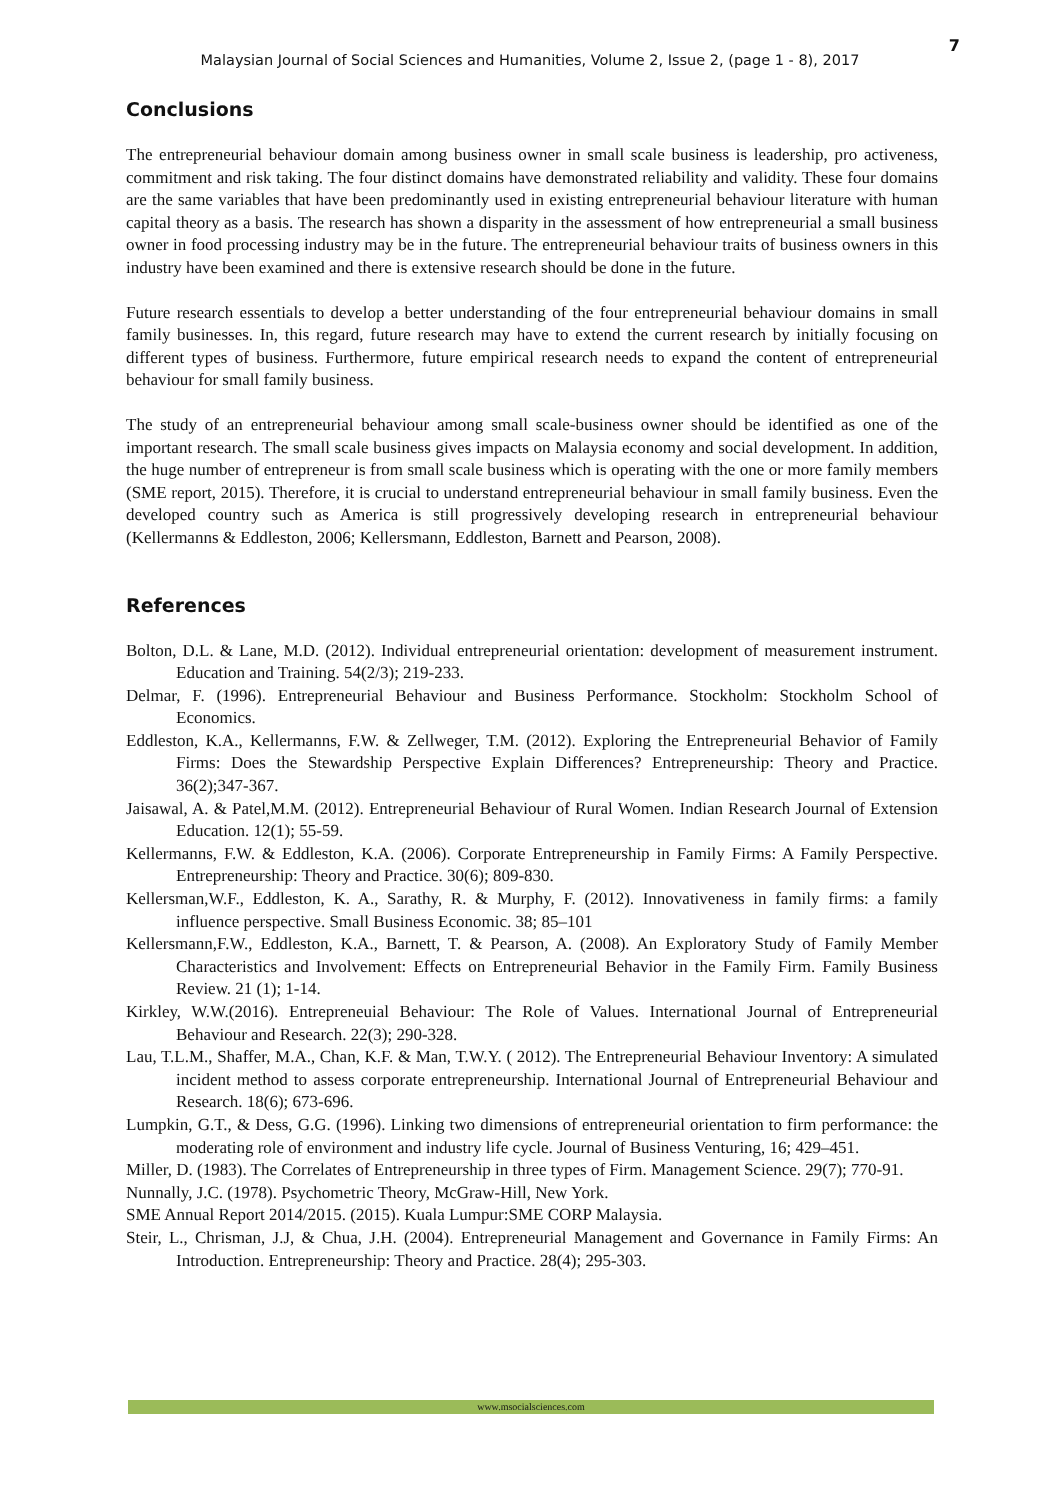7
Malaysian Journal of Social Sciences and Humanities, Volume 2, Issue 2, (page 1 - 8), 2017
Conclusions
The entrepreneurial behaviour domain among business owner in small scale business is leadership, pro activeness, commitment and risk taking. The four distinct domains have demonstrated reliability and validity. These four domains are the same variables that have been predominantly used in existing entrepreneurial behaviour literature with human capital theory as a basis. The research has shown a disparity in the assessment of how entrepreneurial a small business owner in food processing industry may be in the future. The entrepreneurial behaviour traits of business owners in this industry have been examined and there is extensive research should be done in the future.
Future research essentials to develop a better understanding of the four entrepreneurial behaviour domains in small family businesses. In, this regard, future research may have to extend the current research by initially focusing on different types of business. Furthermore, future empirical research needs to expand the content of entrepreneurial behaviour for small family business.
The study of an entrepreneurial behaviour among small scale-business owner should be identified as one of the important research. The small scale business gives impacts on Malaysia economy and social development. In addition, the huge number of entrepreneur is from small scale business which is operating with the one or more family members (SME report, 2015). Therefore, it is crucial to understand entrepreneurial behaviour in small family business. Even the developed country such as America is still progressively developing research in entrepreneurial behaviour (Kellermanns & Eddleston, 2006; Kellersmann, Eddleston, Barnett and Pearson, 2008).
References
Bolton, D.L. & Lane, M.D. (2012). Individual entrepreneurial orientation: development of measurement instrument. Education and Training. 54(2/3); 219-233.
Delmar, F. (1996). Entrepreneurial Behaviour and Business Performance. Stockholm: Stockholm School of Economics.
Eddleston, K.A., Kellermanns, F.W. & Zellweger, T.M. (2012). Exploring the Entrepreneurial Behavior of Family Firms: Does the Stewardship Perspective Explain Differences? Entrepreneurship: Theory and Practice. 36(2);347-367.
Jaisawal, A. & Patel,M.M. (2012). Entrepreneurial Behaviour of Rural Women. Indian Research Journal of Extension Education. 12(1); 55-59.
Kellermanns, F.W. & Eddleston, K.A. (2006). Corporate Entrepreneurship in Family Firms: A Family Perspective. Entrepreneurship: Theory and Practice. 30(6); 809-830.
Kellersman,W.F., Eddleston, K. A., Sarathy, R. & Murphy, F. (2012). Innovativeness in family firms: a family influence perspective. Small Business Economic. 38; 85–101
Kellersmann,F.W., Eddleston, K.A., Barnett, T. & Pearson, A. (2008). An Exploratory Study of Family Member Characteristics and Involvement: Effects on Entrepreneurial Behavior in the Family Firm. Family Business Review. 21 (1); 1-14.
Kirkley, W.W.(2016). Entrepreneuial Behaviour: The Role of Values. International Journal of Entrepreneurial Behaviour and Research. 22(3); 290-328.
Lau, T.L.M., Shaffer, M.A., Chan, K.F. & Man, T.W.Y. ( 2012). The Entrepreneurial Behaviour Inventory: A simulated incident method to assess corporate entrepreneurship. International Journal of Entrepreneurial Behaviour and Research. 18(6); 673-696.
Lumpkin, G.T., & Dess, G.G. (1996). Linking two dimensions of entrepreneurial orientation to firm performance: the moderating role of environment and industry life cycle. Journal of Business Venturing, 16; 429–451.
Miller, D. (1983). The Correlates of Entrepreneurship in three types of Firm. Management Science. 29(7); 770-91.
Nunnally, J.C. (1978). Psychometric Theory, McGraw-Hill, New York.
SME Annual Report 2014/2015. (2015). Kuala Lumpur:SME CORP Malaysia.
Steir, L., Chrisman, J.J, & Chua, J.H. (2004). Entrepreneurial Management and Governance in Family Firms: An Introduction. Entrepreneurship: Theory and Practice. 28(4); 295-303.
www.msocialsciences.com